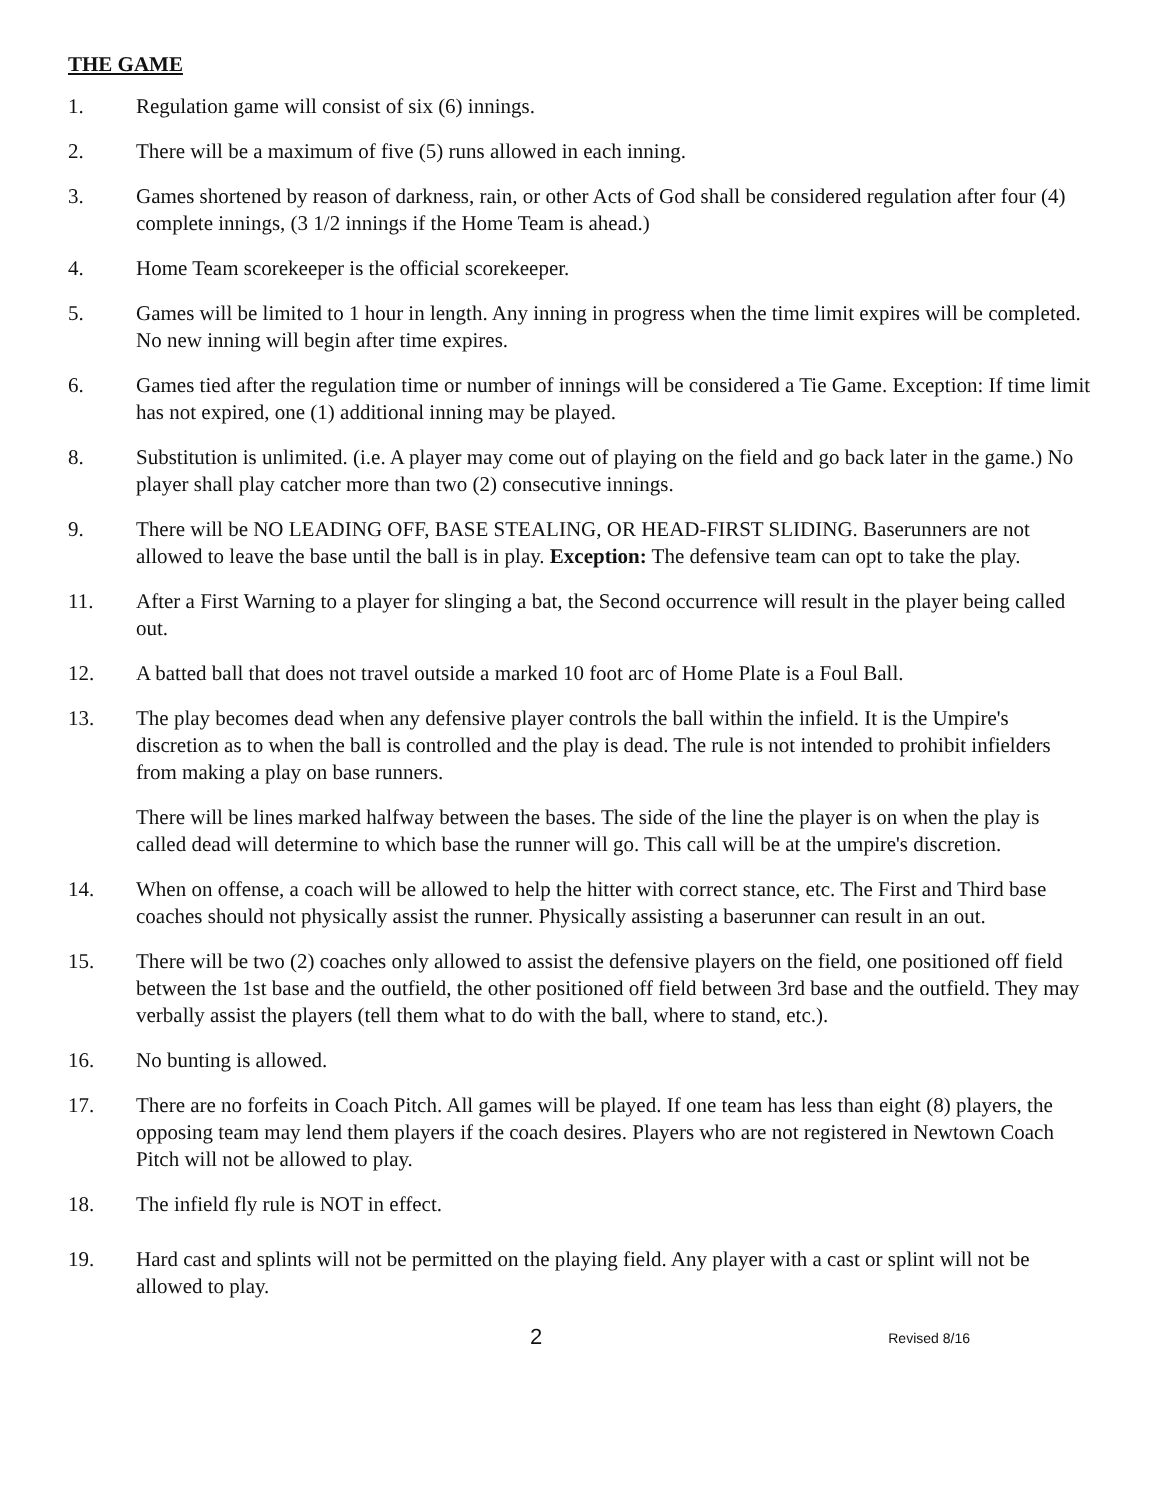THE GAME
1. Regulation game will consist of six (6) innings.
2. There will be a maximum of five (5) runs allowed in each inning.
3. Games shortened by reason of darkness, rain, or other Acts of God shall be considered regulation after four (4) complete innings, (3 1/2 innings if the Home Team is ahead.)
4. Home Team scorekeeper is the official scorekeeper.
5. Games will be limited to 1 hour in length. Any inning in progress when the time limit expires will be completed. No new inning will begin after time expires.
6. Games tied after the regulation time or number of innings will be considered a Tie Game. Exception: If time limit has not expired, one (1) additional inning may be played.
8. Substitution is unlimited. (i.e. A player may come out of playing on the field and go back later in the game.) No player shall play catcher more than two (2) consecutive innings.
9. There will be NO LEADING OFF, BASE STEALING, OR HEAD-FIRST SLIDING. Baserunners are not allowed to leave the base until the ball is in play. Exception: The defensive team can opt to take the play.
11. After a First Warning to a player for slinging a bat, the Second occurrence will result in the player being called out.
12. A batted ball that does not travel outside a marked 10 foot arc of Home Plate is a Foul Ball.
13. The play becomes dead when any defensive player controls the ball within the infield. It is the Umpire's discretion as to when the ball is controlled and the play is dead. The rule is not intended to prohibit infielders from making a play on base runners.
There will be lines marked halfway between the bases. The side of the line the player is on when the play is called dead will determine to which base the runner will go. This call will be at the umpire's discretion.
14. When on offense, a coach will be allowed to help the hitter with correct stance, etc. The First and Third base coaches should not physically assist the runner. Physically assisting a baserunner can result in an out.
15. There will be two (2) coaches only allowed to assist the defensive players on the field, one positioned off field between the 1st base and the outfield, the other positioned off field between 3rd base and the outfield. They may verbally assist the players (tell them what to do with the ball, where to stand, etc.).
16. No bunting is allowed.
17. There are no forfeits in Coach Pitch. All games will be played. If one team has less than eight (8) players, the opposing team may lend them players if the coach desires. Players who are not registered in Newtown Coach Pitch will not be allowed to play.
18. The infield fly rule is NOT in effect.
19. Hard cast and splints will not be permitted on the playing field. Any player with a cast or splint will not be allowed to play.
2 Revised 8/16